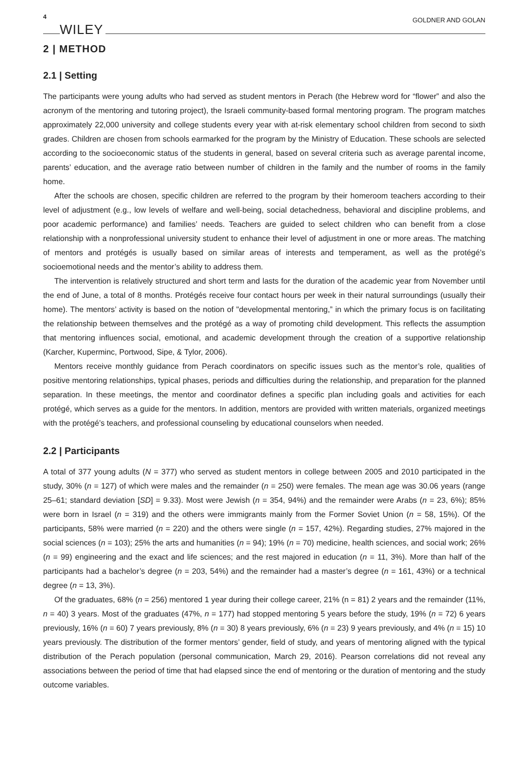4 WILEY GOLDNER AND GOLAN
2 | METHOD
2.1 | Setting
The participants were young adults who had served as student mentors in Perach (the Hebrew word for “flower” and also the acronym of the mentoring and tutoring project), the Israeli community-based formal mentoring program. The program matches approximately 22,000 university and college students every year with at-risk elementary school children from second to sixth grades. Children are chosen from schools earmarked for the program by the Ministry of Education. These schools are selected according to the socioeconomic status of the students in general, based on several criteria such as average parental income, parents’ education, and the average ratio between number of children in the family and the number of rooms in the family home.
After the schools are chosen, specific children are referred to the program by their homeroom teachers according to their level of adjustment (e.g., low levels of welfare and well-being, social detachedness, behavioral and discipline problems, and poor academic performance) and families’ needs. Teachers are guided to select children who can benefit from a close relationship with a nonprofessional university student to enhance their level of adjustment in one or more areas. The matching of mentors and protégés is usually based on similar areas of interests and temperament, as well as the protégé’s socioemotional needs and the mentor’s ability to address them.
The intervention is relatively structured and short term and lasts for the duration of the academic year from November until the end of June, a total of 8 months. Protégés receive four contact hours per week in their natural surroundings (usually their home). The mentors’ activity is based on the notion of "developmental mentoring,” in which the primary focus is on facilitating the relationship between themselves and the protégé as a way of promoting child development. This reflects the assumption that mentoring influences social, emotional, and academic development through the creation of a supportive relationship (Karcher, Kuperminc, Portwood, Sipe, & Tylor, 2006).
Mentors receive monthly guidance from Perach coordinators on specific issues such as the mentor’s role, qualities of positive mentoring relationships, typical phases, periods and difficulties during the relationship, and preparation for the planned separation. In these meetings, the mentor and coordinator defines a specific plan including goals and activities for each protégé, which serves as a guide for the mentors. In addition, mentors are provided with written materials, organized meetings with the protégé’s teachers, and professional counseling by educational counselors when needed.
2.2 | Participants
A total of 377 young adults (N = 377) who served as student mentors in college between 2005 and 2010 participated in the study, 30% (n = 127) of which were males and the remainder (n = 250) were females. The mean age was 30.06 years (range 25–61; standard deviation [SD] = 9.33). Most were Jewish (n = 354, 94%) and the remainder were Arabs (n = 23, 6%); 85% were born in Israel (n = 319) and the others were immigrants mainly from the Former Soviet Union (n = 58, 15%). Of the participants, 58% were married (n = 220) and the others were single (n = 157, 42%). Regarding studies, 27% majored in the social sciences (n = 103); 25% the arts and humanities (n = 94); 19% (n = 70) medicine, health sciences, and social work; 26% (n = 99) engineering and the exact and life sciences; and the rest majored in education (n = 11, 3%). More than half of the participants had a bachelor’s degree (n = 203, 54%) and the remainder had a master’s degree (n = 161, 43%) or a technical degree (n = 13, 3%).
Of the graduates, 68% (n = 256) mentored 1 year during their college career, 21% (n = 81) 2 years and the remainder (11%, n = 40) 3 years. Most of the graduates (47%, n = 177) had stopped mentoring 5 years before the study, 19% (n = 72) 6 years previously, 16% (n = 60) 7 years previously, 8% (n = 30) 8 years previously, 6% (n = 23) 9 years previously, and 4% (n = 15) 10 years previously. The distribution of the former mentors’ gender, field of study, and years of mentoring aligned with the typical distribution of the Perach population (personal communication, March 29, 2016). Pearson correlations did not reveal any associations between the period of time that had elapsed since the end of mentoring or the duration of mentoring and the study outcome variables.